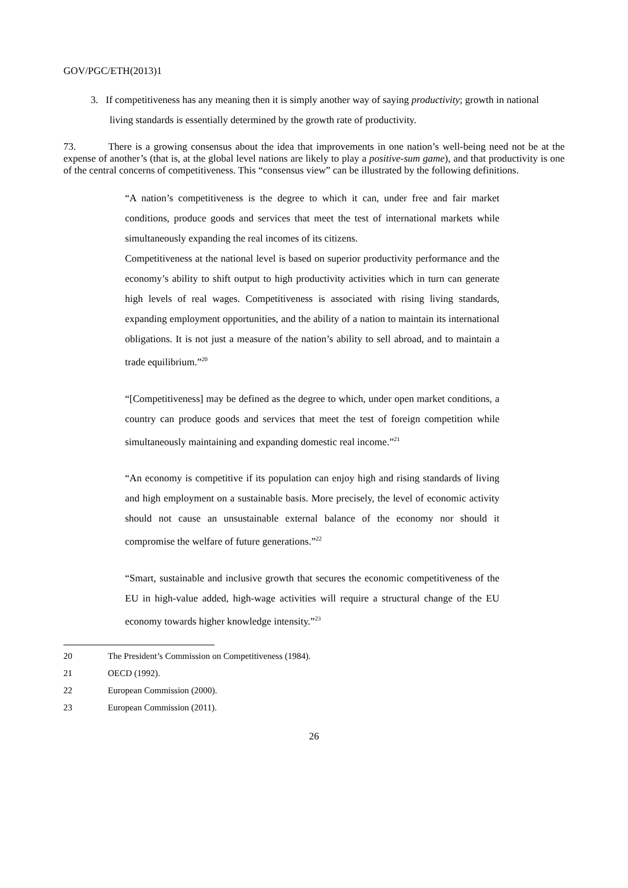GOV/PGC/ETH(2013)1
3. If competitiveness has any meaning then it is simply another way of saying productivity; growth in national living standards is essentially determined by the growth rate of productivity.
73. There is a growing consensus about the idea that improvements in one nation’s well-being need not be at the expense of another’s (that is, at the global level nations are likely to play a positive-sum game), and that productivity is one of the central concerns of competitiveness. This “consensus view” can be illustrated by the following definitions.
“A nation’s competitiveness is the degree to which it can, under free and fair market conditions, produce goods and services that meet the test of international markets while simultaneously expanding the real incomes of its citizens.
Competitiveness at the national level is based on superior productivity performance and the economy’s ability to shift output to high productivity activities which in turn can generate high levels of real wages. Competitiveness is associated with rising living standards, expanding employment opportunities, and the ability of a nation to maintain its international obligations. It is not just a measure of the nation’s ability to sell abroad, and to maintain a trade equilibrium.”<sup>20</sup>
“[Competitiveness] may be defined as the degree to which, under open market conditions, a country can produce goods and services that meet the test of foreign competition while simultaneously maintaining and expanding domestic real income.”<sup>21</sup>
“An economy is competitive if its population can enjoy high and rising standards of living and high employment on a sustainable basis. More precisely, the level of economic activity should not cause an unsustainable external balance of the economy nor should it compromise the welfare of future generations.”<sup>22</sup>
“Smart, sustainable and inclusive growth that secures the economic competitiveness of the EU in high-value added, high-wage activities will require a structural change of the EU economy towards higher knowledge intensity.”<sup>23</sup>
20 The President’s Commission on Competitiveness (1984).
21 OECD (1992).
22 European Commission (2000).
23 European Commission (2011).
26